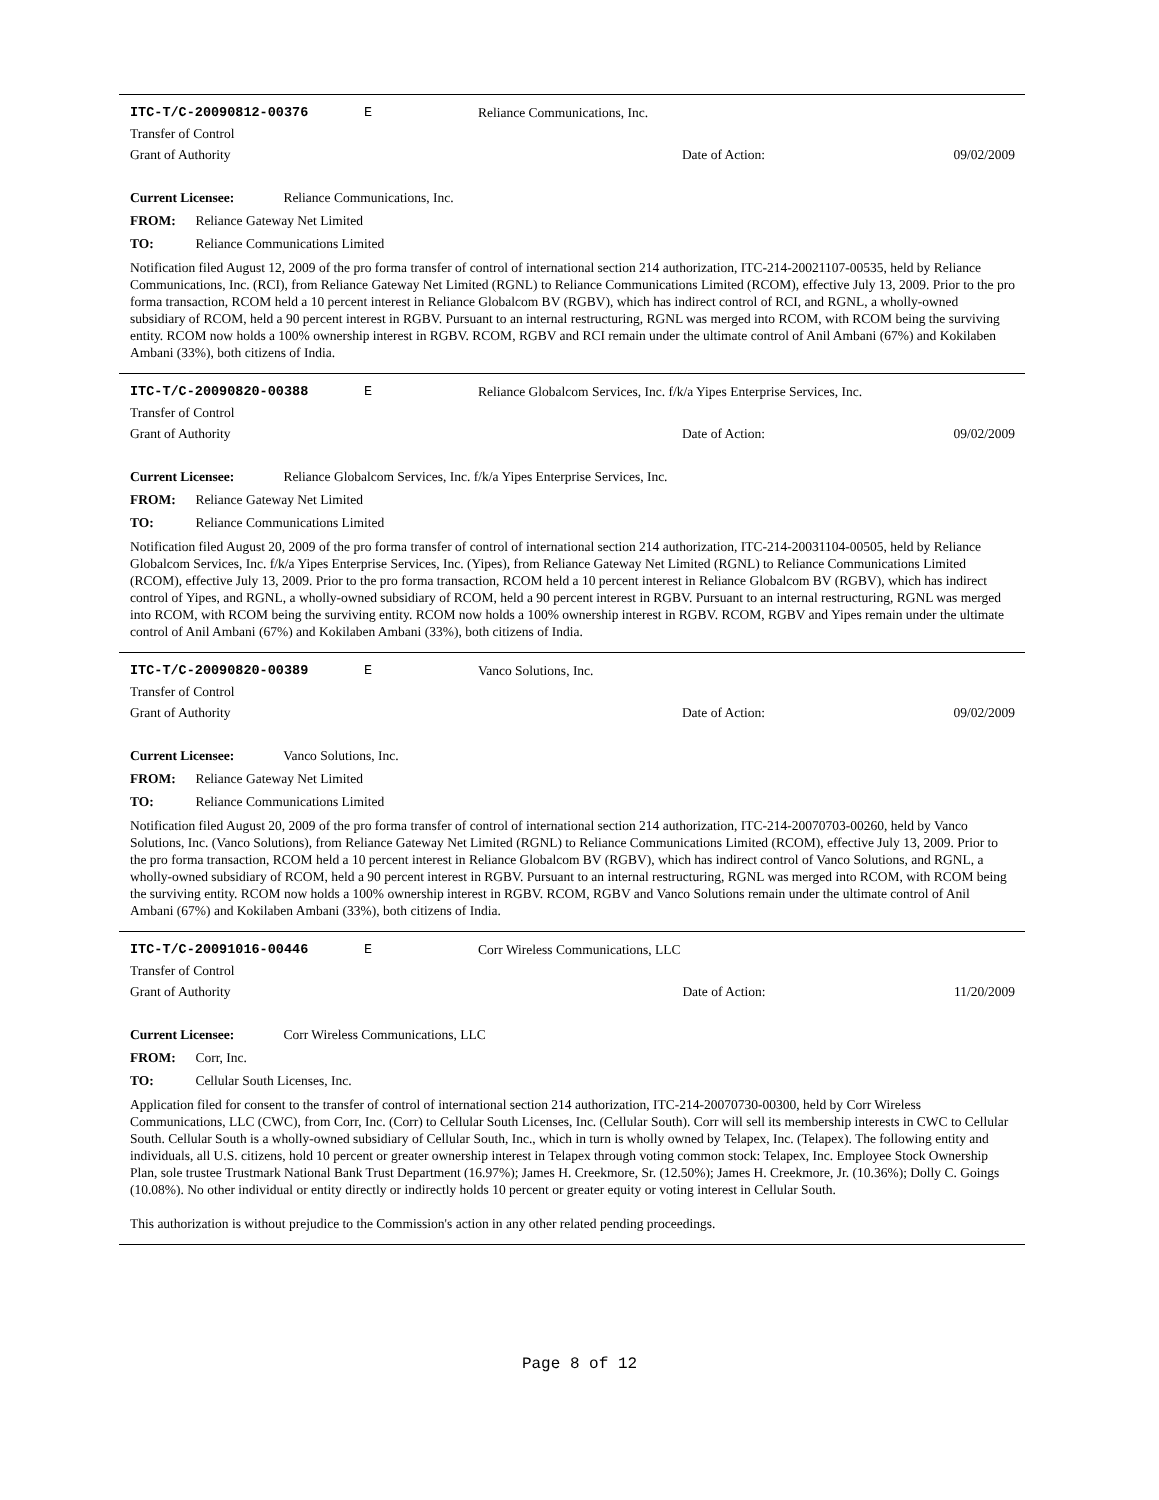ITC-T/C-20090812-00376 E Reliance Communications, Inc.
Transfer of Control
Grant of Authority Date of Action: 09/02/2009
Current Licensee: Reliance Communications, Inc.
FROM: Reliance Gateway Net Limited
TO: Reliance Communications Limited
Notification filed August 12, 2009 of the pro forma transfer of control of international section 214 authorization, ITC-214-20021107-00535, held by Reliance Communications, Inc. (RCI), from Reliance Gateway Net Limited (RGNL) to Reliance Communications Limited (RCOM), effective July 13, 2009. Prior to the pro forma transaction, RCOM held a 10 percent interest in Reliance Globalcom BV (RGBV), which has indirect control of RCI, and RGNL, a wholly-owned subsidiary of RCOM, held a 90 percent interest in RGBV. Pursuant to an internal restructuring, RGNL was merged into RCOM, with RCOM being the surviving entity. RCOM now holds a 100% ownership interest in RGBV. RCOM, RGBV and RCI remain under the ultimate control of Anil Ambani (67%) and Kokilaben Ambani (33%), both citizens of India.
ITC-T/C-20090820-00388 E Reliance Globalcom Services, Inc. f/k/a Yipes Enterprise Services, Inc.
Transfer of Control
Grant of Authority Date of Action: 09/02/2009
Current Licensee: Reliance Globalcom Services, Inc. f/k/a Yipes Enterprise Services, Inc.
FROM: Reliance Gateway Net Limited
TO: Reliance Communications Limited
Notification filed August 20, 2009 of the pro forma transfer of control of international section 214 authorization, ITC-214-20031104-00505, held by Reliance Globalcom Services, Inc. f/k/a Yipes Enterprise Services, Inc. (Yipes), from Reliance Gateway Net Limited (RGNL) to Reliance Communications Limited (RCOM), effective July 13, 2009. Prior to the pro forma transaction, RCOM held a 10 percent interest in Reliance Globalcom BV (RGBV), which has indirect control of Yipes, and RGNL, a wholly-owned subsidiary of RCOM, held a 90 percent interest in RGBV. Pursuant to an internal restructuring, RGNL was merged into RCOM, with RCOM being the surviving entity. RCOM now holds a 100% ownership interest in RGBV. RCOM, RGBV and Yipes remain under the ultimate control of Anil Ambani (67%) and Kokilaben Ambani (33%), both citizens of India.
ITC-T/C-20090820-00389 E Vanco Solutions, Inc.
Transfer of Control
Grant of Authority Date of Action: 09/02/2009
Current Licensee: Vanco Solutions, Inc.
FROM: Reliance Gateway Net Limited
TO: Reliance Communications Limited
Notification filed August 20, 2009 of the pro forma transfer of control of international section 214 authorization, ITC-214-20070703-00260, held by Vanco Solutions, Inc. (Vanco Solutions), from Reliance Gateway Net Limited (RGNL) to Reliance Communications Limited (RCOM), effective July 13, 2009. Prior to the pro forma transaction, RCOM held a 10 percent interest in Reliance Globalcom BV (RGBV), which has indirect control of Vanco Solutions, and RGNL, a wholly-owned subsidiary of RCOM, held a 90 percent interest in RGBV. Pursuant to an internal restructuring, RGNL was merged into RCOM, with RCOM being the surviving entity. RCOM now holds a 100% ownership interest in RGBV. RCOM, RGBV and Vanco Solutions remain under the ultimate control of Anil Ambani (67%) and Kokilaben Ambani (33%), both citizens of India.
ITC-T/C-20091016-00446 E Corr Wireless Communications, LLC
Transfer of Control
Grant of Authority Date of Action: 11/20/2009
Current Licensee: Corr Wireless Communications, LLC
FROM: Corr, Inc.
TO: Cellular South Licenses, Inc.
Application filed for consent to the transfer of control of international section 214 authorization, ITC-214-20070730-00300, held by Corr Wireless Communications, LLC (CWC), from Corr, Inc. (Corr) to Cellular South Licenses, Inc. (Cellular South). Corr will sell its membership interests in CWC to Cellular South. Cellular South is a wholly-owned subsidiary of Cellular South, Inc., which in turn is wholly owned by Telapex, Inc. (Telapex). The following entity and individuals, all U.S. citizens, hold 10 percent or greater ownership interest in Telapex through voting common stock: Telapex, Inc. Employee Stock Ownership Plan, sole trustee Trustmark National Bank Trust Department (16.97%); James H. Creekmore, Sr. (12.50%); James H. Creekmore, Jr. (10.36%); Dolly C. Goings (10.08%). No other individual or entity directly or indirectly holds 10 percent or greater equity or voting interest in Cellular South.
This authorization is without prejudice to the Commission's action in any other related pending proceedings.
Page 8 of 12